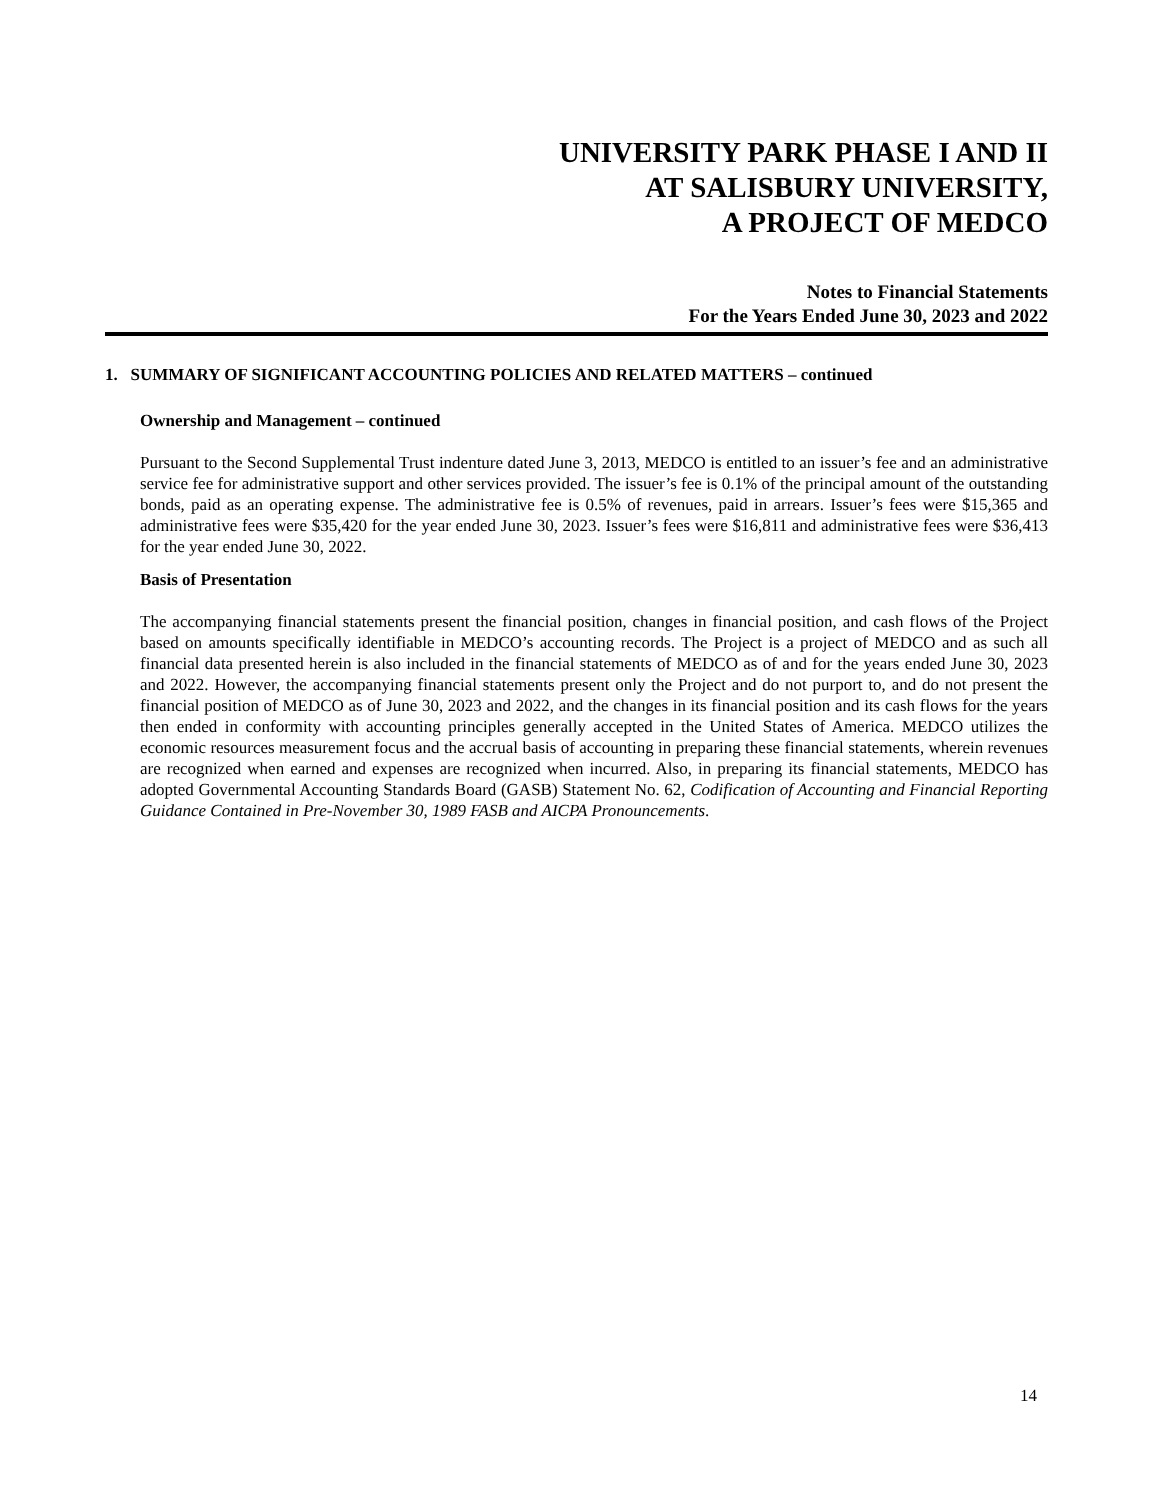UNIVERSITY PARK PHASE I AND II
AT SALISBURY UNIVERSITY,
A PROJECT OF MEDCO
Notes to Financial Statements
For the Years Ended June 30, 2023 and 2022
1. SUMMARY OF SIGNIFICANT ACCOUNTING POLICIES AND RELATED MATTERS – continued
Ownership and Management – continued
Pursuant to the Second Supplemental Trust indenture dated June 3, 2013, MEDCO is entitled to an issuer’s fee and an administrative service fee for administrative support and other services provided. The issuer’s fee is 0.1% of the principal amount of the outstanding bonds, paid as an operating expense. The administrative fee is 0.5% of revenues, paid in arrears. Issuer’s fees were $15,365 and administrative fees were $35,420 for the year ended June 30, 2023. Issuer’s fees were $16,811 and administrative fees were $36,413 for the year ended June 30, 2022.
Basis of Presentation
The accompanying financial statements present the financial position, changes in financial position, and cash flows of the Project based on amounts specifically identifiable in MEDCO’s accounting records. The Project is a project of MEDCO and as such all financial data presented herein is also included in the financial statements of MEDCO as of and for the years ended June 30, 2023 and 2022. However, the accompanying financial statements present only the Project and do not purport to, and do not present the financial position of MEDCO as of June 30, 2023 and 2022, and the changes in its financial position and its cash flows for the years then ended in conformity with accounting principles generally accepted in the United States of America. MEDCO utilizes the economic resources measurement focus and the accrual basis of accounting in preparing these financial statements, wherein revenues are recognized when earned and expenses are recognized when incurred. Also, in preparing its financial statements, MEDCO has adopted Governmental Accounting Standards Board (GASB) Statement No. 62, Codification of Accounting and Financial Reporting Guidance Contained in Pre-November 30, 1989 FASB and AICPA Pronouncements.
14